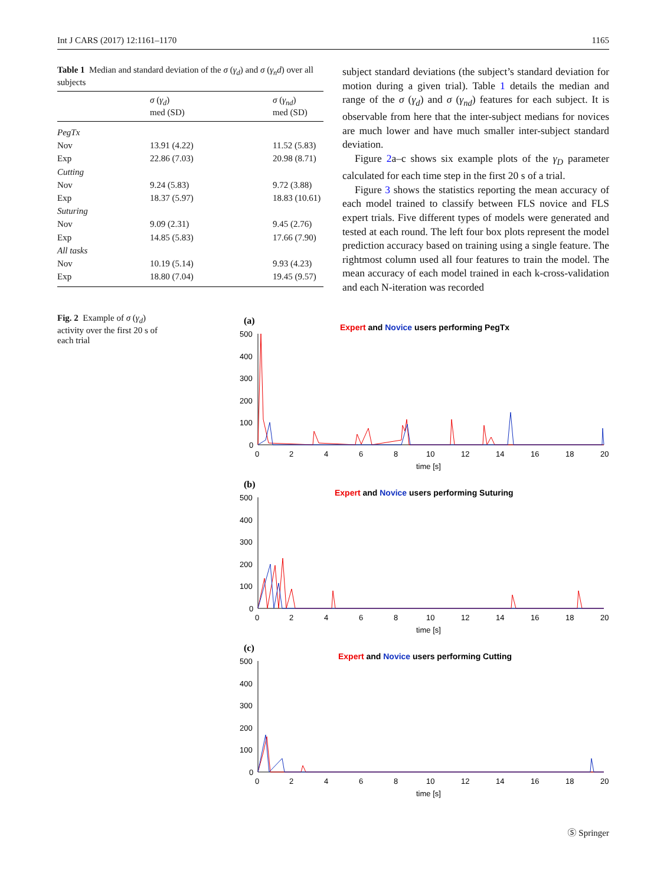Int J CARS (2017) 12:1161–1170 1165
Table 1 Median and standard deviation of the σ (γ<sub>d</sub>) and σ (γ<sub>n</sub>d) over all subjects
| | σ ( γ<sub>d</sub> ) med (SD) | σ ( γ<sub>nd</sub> ) med (SD) |
| --- | --- | --- |
| PegTx | | |
| Nov | 13.91 (4.22) | 11.52 (5.83) |
| Exp | 22.86 (7.03) | 20.98 (8.71) |
| Cutting | | |
| Nov | 9.24 (5.83) | 9.72 (3.88) |
| Exp | 18.37 (5.97) | 18.83 (10.61) |
| Suturing | | |
| Nov | 9.09 (2.31) | 9.45 (2.76) |
| Exp | 14.85 (5.83) | 17.66 (7.90) |
| All tasks | | |
| Nov | 10.19 (5.14) | 9.93 (4.23) |
| Exp | 18.80 (7.04) | 19.45 (9.57) |
subject standard deviations (the subject’s standard deviation for motion during a given trial). Table 1 details the median and range of the σ (γ<sub>d</sub>) and σ (γ<sub>nd</sub>) features for each subject. It is observable from here that the inter-subject medians for novices are much lower and have much smaller inter-subject standard deviation.
Figure 2a–c shows six example plots of the γ<sub>D</sub> parameter calculated for each time step in the first 20 s of a trial.
Figure 3 shows the statistics reporting the mean accuracy of each model trained to classify between FLS novice and FLS expert trials. Five different types of models were generated and tested at each round. The left four box plots represent the model prediction accuracy based on training using a single feature. The rightmost column used all four features to train the model. The mean accuracy of each model trained in each k-cross-validation and each N-iteration was recorded
Fig. 2 Example of σ (γ<sub>d</sub>) activity over the first 20 s of each trial
(a)
Expert and Novice users performing PegTx
500
400
300
200
100
0
0
2
4
6
8
10
12
14
16
18
20
time [s]
(b)
Expert and Novice users performing Suturing
500
400
300
200
100
0
0
2
4
6
8
10
12
14
16
18
20
time [s]
(c)
Expert and Novice users performing Cutting
500
400
300
200
100
0
0
2
4
6
8
10
12
14
16
18
20
time [s]
Ⓢ Springer